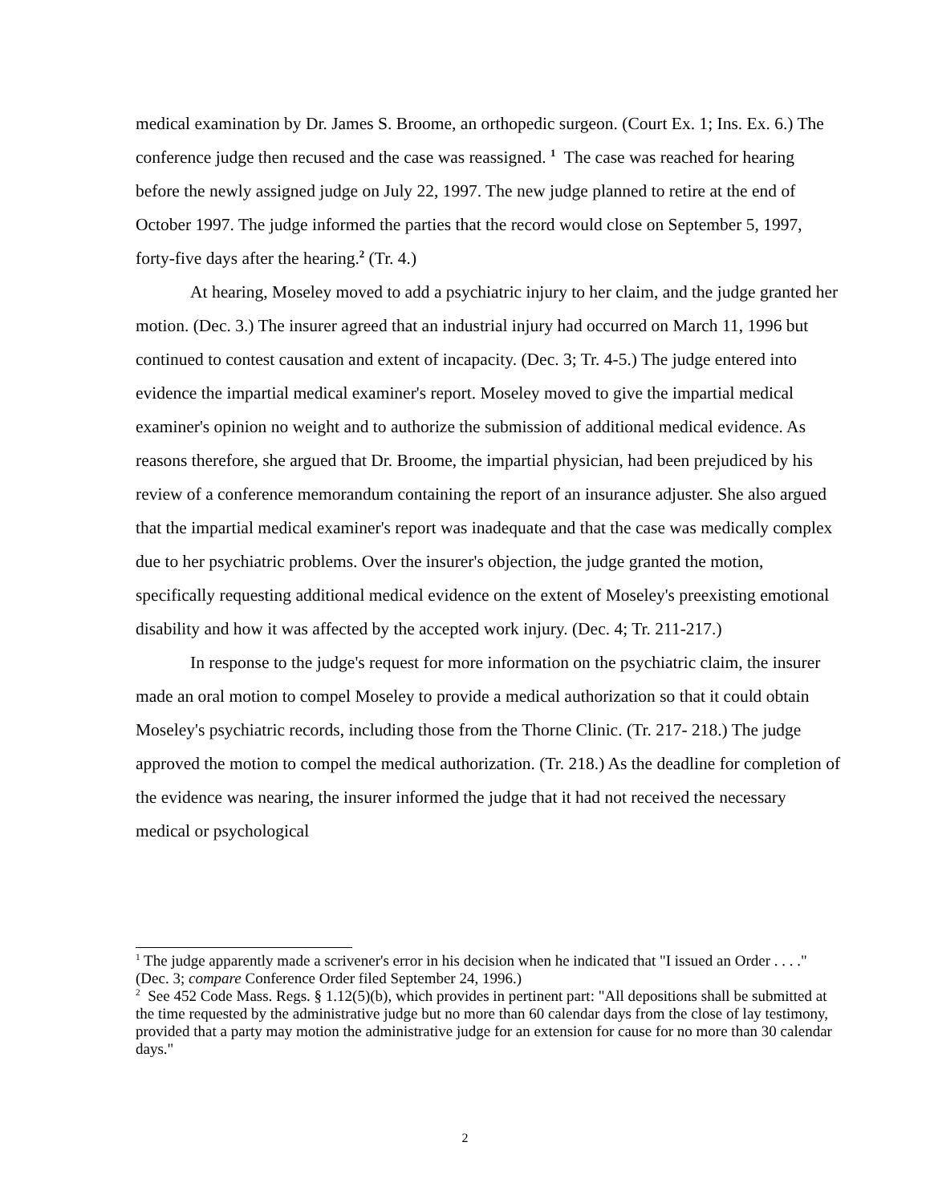medical examination by Dr. James S. Broome, an orthopedic surgeon. (Court Ex. 1; Ins. Ex. 6.) The conference judge then recused and the case was reassigned. <sup>1</sup> The case was reached for hearing before the newly assigned judge on July 22, 1997. The new judge planned to retire at the end of October 1997. The judge informed the parties that the record would close on September 5, 1997, forty-five days after the hearing.<sup>2</sup> (Tr. 4.)
At hearing, Moseley moved to add a psychiatric injury to her claim, and the judge granted her motion. (Dec. 3.) The insurer agreed that an industrial injury had occurred on March 11, 1996 but continued to contest causation and extent of incapacity. (Dec. 3; Tr. 4-5.) The judge entered into evidence the impartial medical examiner's report. Moseley moved to give the impartial medical examiner's opinion no weight and to authorize the submission of additional medical evidence. As reasons therefore, she argued that Dr. Broome, the impartial physician, had been prejudiced by his review of a conference memorandum containing the report of an insurance adjuster. She also argued that the impartial medical examiner's report was inadequate and that the case was medically complex due to her psychiatric problems. Over the insurer's objection, the judge granted the motion, specifically requesting additional medical evidence on the extent of Moseley's preexisting emotional disability and how it was affected by the accepted work injury. (Dec. 4; Tr. 211-217.)
In response to the judge's request for more information on the psychiatric claim, the insurer made an oral motion to compel Moseley to provide a medical authorization so that it could obtain Moseley's psychiatric records, including those from the Thorne Clinic. (Tr. 217- 218.) The judge approved the motion to compel the medical authorization. (Tr. 218.) As the deadline for completion of the evidence was nearing, the insurer informed the judge that it had not received the necessary medical or psychological
<sup>1</sup> The judge apparently made a scrivener's error in his decision when he indicated that "I issued an Order . . . ." (Dec. 3; compare Conference Order filed September 24, 1996.)
<sup>2</sup> See 452 Code Mass. Regs. § 1.12(5)(b), which provides in pertinent part: "All depositions shall be submitted at the time requested by the administrative judge but no more than 60 calendar days from the close of lay testimony, provided that a party may motion the administrative judge for an extension for cause for no more than 30 calendar days."
2